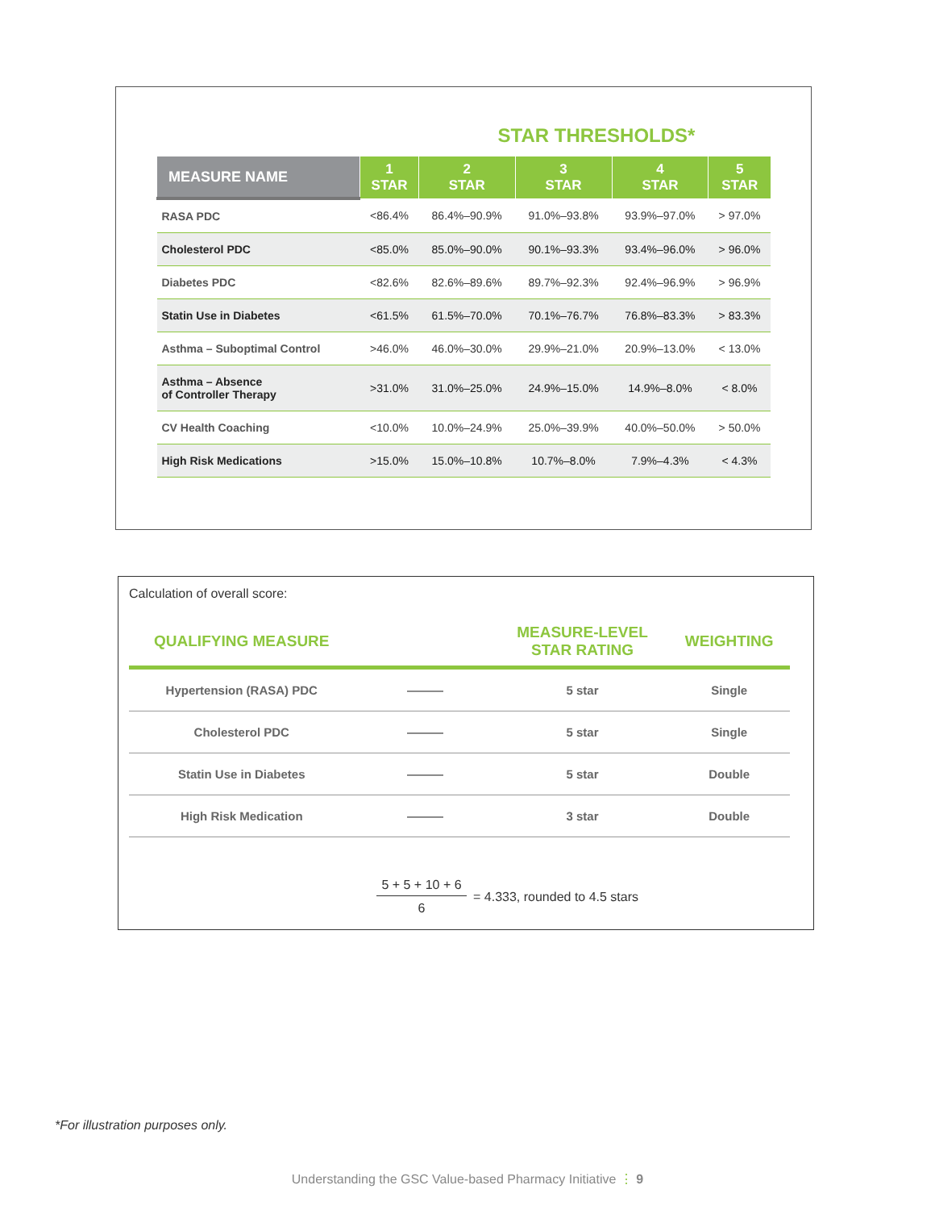STAR THRESHOLDS*
| MEASURE NAME | 1 STAR | 2 STAR | 3 STAR | 4 STAR | 5 STAR |
| --- | --- | --- | --- | --- | --- |
| RASA PDC | <86.4% | 86.4%–90.9% | 91.0%–93.8% | 93.9%–97.0% | > 97.0% |
| Cholesterol PDC | <85.0% | 85.0%–90.0% | 90.1%–93.3% | 93.4%–96.0% | > 96.0% |
| Diabetes PDC | <82.6% | 82.6%–89.6% | 89.7%–92.3% | 92.4%–96.9% | > 96.9% |
| Statin Use in Diabetes | <61.5% | 61.5%–70.0% | 70.1%–76.7% | 76.8%–83.3% | > 83.3% |
| Asthma – Suboptimal Control | >46.0% | 46.0%–30.0% | 29.9%–21.0% | 20.9%–13.0% | < 13.0% |
| Asthma – Absence of Controller Therapy | >31.0% | 31.0%–25.0% | 24.9%–15.0% | 14.9%–8.0% | < 8.0% |
| CV Health Coaching | <10.0% | 10.0%–24.9% | 25.0%–39.9% | 40.0%–50.0% | > 50.0% |
| High Risk Medications | >15.0% | 15.0%–10.8% | 10.7%–8.0% | 7.9%–4.3% | < 4.3% |
Calculation of overall score:
| QUALIFYING MEASURE | | MEASURE-LEVEL STAR RATING | WEIGHTING |
| --- | --- | --- | --- |
| Hypertension (RASA) PDC | ——— | 5 star | Single |
| Cholesterol PDC | ——— | 5 star | Single |
| Statin Use in Diabetes | ——— | 5 star | Double |
| High Risk Medication | ——— | 3 star | Double |
5 + 5 + 10 + 6
6
= 4.333, rounded to 4.5 stars
*For illustration purposes only.
Understanding the GSC Value-based Pharmacy Initiative ⋮ 9